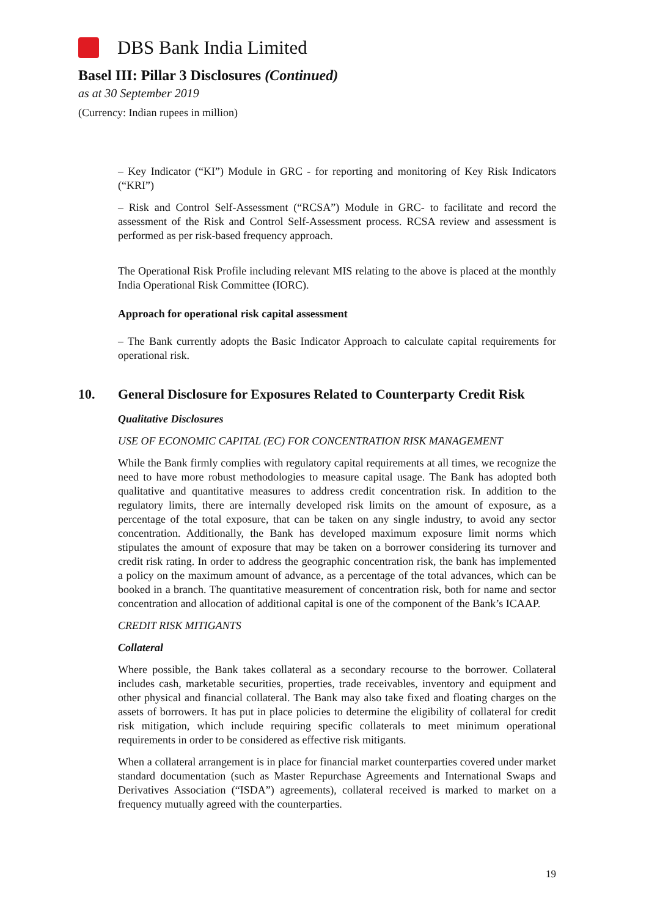DBS Bank India Limited
Basel III: Pillar 3 Disclosures (Continued)
as at 30 September 2019
(Currency: Indian rupees in million)
– Key Indicator (“KI”) Module in GRC - for reporting and monitoring of Key Risk Indicators (“KRI”)
– Risk and Control Self-Assessment (“RCSA”) Module in GRC- to facilitate and record the assessment of the Risk and Control Self-Assessment process. RCSA review and assessment is performed as per risk-based frequency approach.
The Operational Risk Profile including relevant MIS relating to the above is placed at the monthly India Operational Risk Committee (IORC).
Approach for operational risk capital assessment
– The Bank currently adopts the Basic Indicator Approach to calculate capital requirements for operational risk.
10. General Disclosure for Exposures Related to Counterparty Credit Risk
Qualitative Disclosures
USE OF ECONOMIC CAPITAL (EC) FOR CONCENTRATION RISK MANAGEMENT
While the Bank firmly complies with regulatory capital requirements at all times, we recognize the need to have more robust methodologies to measure capital usage. The Bank has adopted both qualitative and quantitative measures to address credit concentration risk. In addition to the regulatory limits, there are internally developed risk limits on the amount of exposure, as a percentage of the total exposure, that can be taken on any single industry, to avoid any sector concentration. Additionally, the Bank has developed maximum exposure limit norms which stipulates the amount of exposure that may be taken on a borrower considering its turnover and credit risk rating. In order to address the geographic concentration risk, the bank has implemented a policy on the maximum amount of advance, as a percentage of the total advances, which can be booked in a branch. The quantitative measurement of concentration risk, both for name and sector concentration and allocation of additional capital is one of the component of the Bank’s ICAAP.
CREDIT RISK MITIGANTS
Collateral
Where possible, the Bank takes collateral as a secondary recourse to the borrower. Collateral includes cash, marketable securities, properties, trade receivables, inventory and equipment and other physical and financial collateral. The Bank may also take fixed and floating charges on the assets of borrowers. It has put in place policies to determine the eligibility of collateral for credit risk mitigation, which include requiring specific collaterals to meet minimum operational requirements in order to be considered as effective risk mitigants.
When a collateral arrangement is in place for financial market counterparties covered under market standard documentation (such as Master Repurchase Agreements and International Swaps and Derivatives Association (“ISDA”) agreements), collateral received is marked to market on a frequency mutually agreed with the counterparties.
19